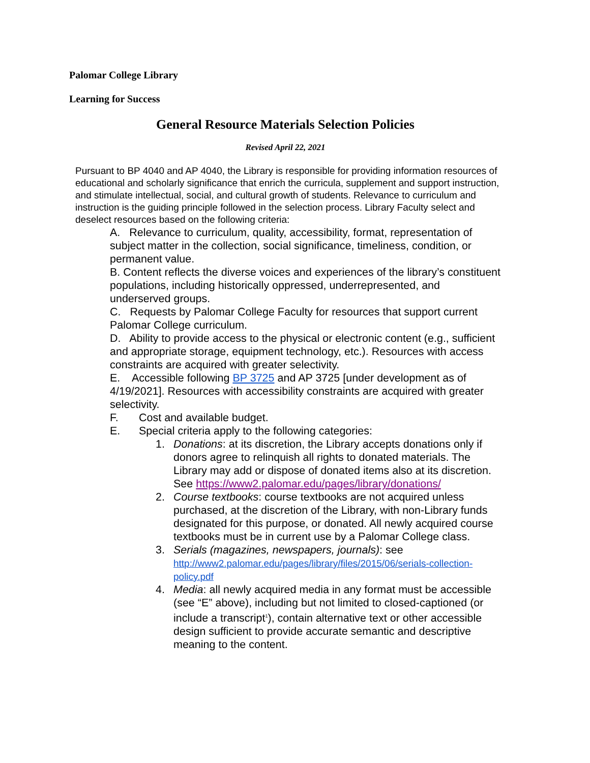Palomar College Library
Learning for Success
General Resource Materials Selection Policies
Revised April 22, 2021
Pursuant to BP 4040 and AP 4040, the Library is responsible for providing information resources of educational and scholarly significance that enrich the curricula, supplement and support instruction, and stimulate intellectual, social, and cultural growth of students. Relevance to curriculum and instruction is the guiding principle followed in the selection process. Library Faculty select and deselect resources based on the following criteria:
A. Relevance to curriculum, quality, accessibility, format, representation of subject matter in the collection, social significance, timeliness, condition, or permanent value.
B. Content reflects the diverse voices and experiences of the library’s constituent populations, including historically oppressed, underrepresented, and underserved groups.
C. Requests by Palomar College Faculty for resources that support current Palomar College curriculum.
D. Ability to provide access to the physical or electronic content (e.g., sufficient and appropriate storage, equipment technology, etc.). Resources with access constraints are acquired with greater selectivity.
E. Accessible following BP 3725 and AP 3725 [under development as of 4/19/2021]. Resources with accessibility constraints are acquired with greater selectivity.
F. Cost and available budget.
E. Special criteria apply to the following categories:
1. Donations: at its discretion, the Library accepts donations only if donors agree to relinquish all rights to donated materials. The Library may add or dispose of donated items also at its discretion. See https://www2.palomar.edu/pages/library/donations/
2. Course textbooks: course textbooks are not acquired unless purchased, at the discretion of the Library, with non-Library funds designated for this purpose, or donated. All newly acquired course textbooks must be in current use by a Palomar College class.
3. Serials (magazines, newspapers, journals): see
http://www2.palomar.edu/pages/library/files/2015/06/serials-collection-policy.pdf
4. Media: all newly acquired media in any format must be accessible (see “E” above), including but not limited to closed-captioned (or include a transcript<sup>1</sup>), contain alternative text or other accessible design sufficient to provide accurate semantic and descriptive meaning to the content.